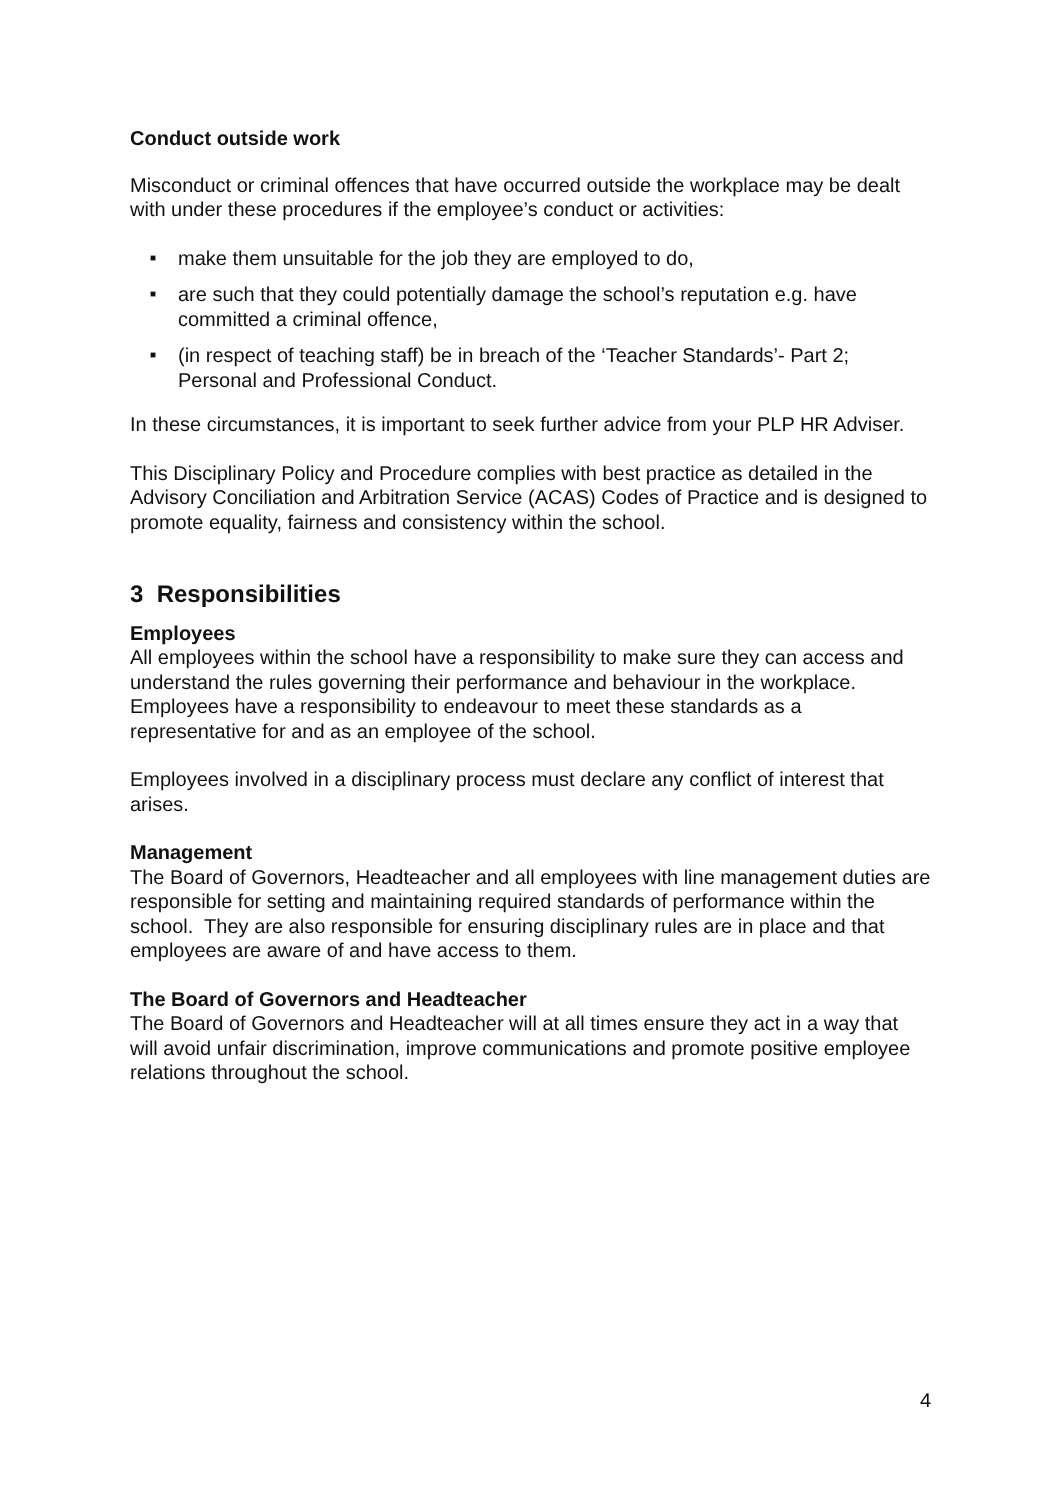Conduct outside work
Misconduct or criminal offences that have occurred outside the workplace may be dealt with under these procedures if the employee’s conduct or activities:
■ make them unsuitable for the job they are employed to do,
■ are such that they could potentially damage the school’s reputation e.g. have committed a criminal offence,
■ (in respect of teaching staff) be in breach of the ‘Teacher Standards’- Part 2; Personal and Professional Conduct.
In these circumstances, it is important to seek further advice from your PLP HR Adviser.
This Disciplinary Policy and Procedure complies with best practice as detailed in the Advisory Conciliation and Arbitration Service (ACAS) Codes of Practice and is designed to promote equality, fairness and consistency within the school.
3 Responsibilities
Employees
All employees within the school have a responsibility to make sure they can access and understand the rules governing their performance and behaviour in the workplace. Employees have a responsibility to endeavour to meet these standards as a representative for and as an employee of the school.
Employees involved in a disciplinary process must declare any conflict of interest that arises.
Management
The Board of Governors, Headteacher and all employees with line management duties are responsible for setting and maintaining required standards of performance within the school. They are also responsible for ensuring disciplinary rules are in place and that employees are aware of and have access to them.
The Board of Governors and Headteacher
The Board of Governors and Headteacher will at all times ensure they act in a way that will avoid unfair discrimination, improve communications and promote positive employee relations throughout the school.
4